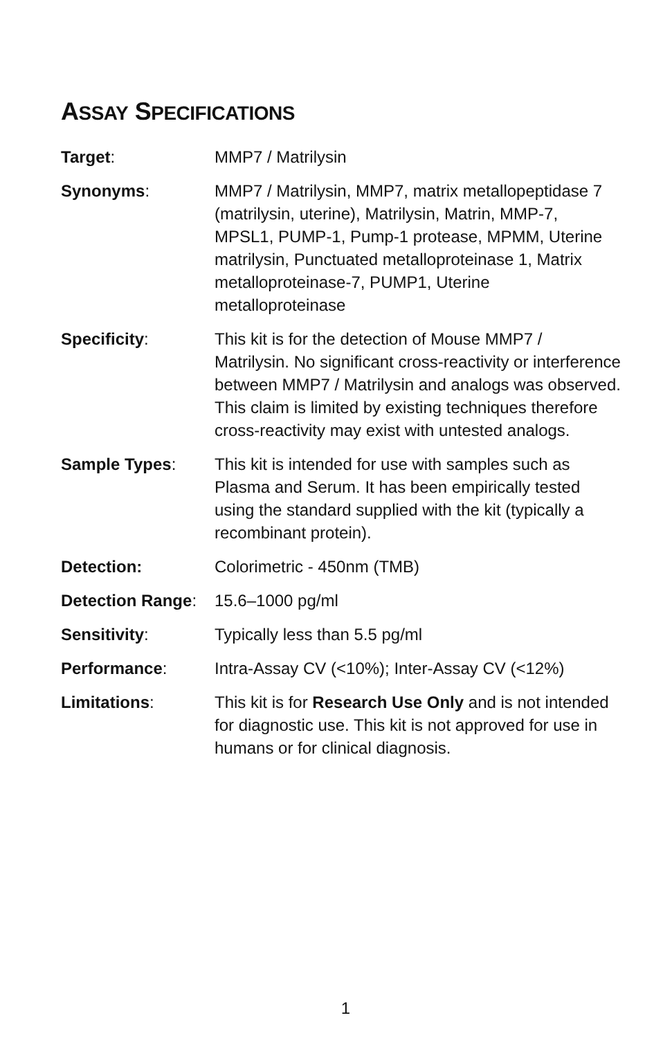ASSAY SPECIFICATIONS
| Target : | MMP7 / Matrilysin |
| Synonyms : | MMP7 / Matrilysin, MMP7, matrix metallopeptidase 7 (matrilysin, uterine), Matrilysin, Matrin, MMP-7, MPSL1, PUMP-1, Pump-1 protease, MPMM, Uterine matrilysin, Punctuated metalloproteinase 1, Matrix metalloproteinase-7, PUMP1, Uterine metalloproteinase |
| Specificity : | This kit is for the detection of Mouse MMP7 / Matrilysin. No significant cross-reactivity or interference between MMP7 / Matrilysin and analogs was observed. This claim is limited by existing techniques therefore cross-reactivity may exist with untested analogs. |
| Sample Types : | This kit is intended for use with samples such as Plasma and Serum. It has been empirically tested using the standard supplied with the kit (typically a recombinant protein). |
| Detection: | Colorimetric - 450nm (TMB) |
| Detection Range : | 15.6–1000 pg/ml |
| Sensitivity : | Typically less than 5.5 pg/ml |
| Performance : | Intra-Assay CV (<10%); Inter-Assay CV (<12%) |
| Limitations : | This kit is for Research Use Only and is not intended for diagnostic use. This kit is not approved for use in humans or for clinical diagnosis. |
1